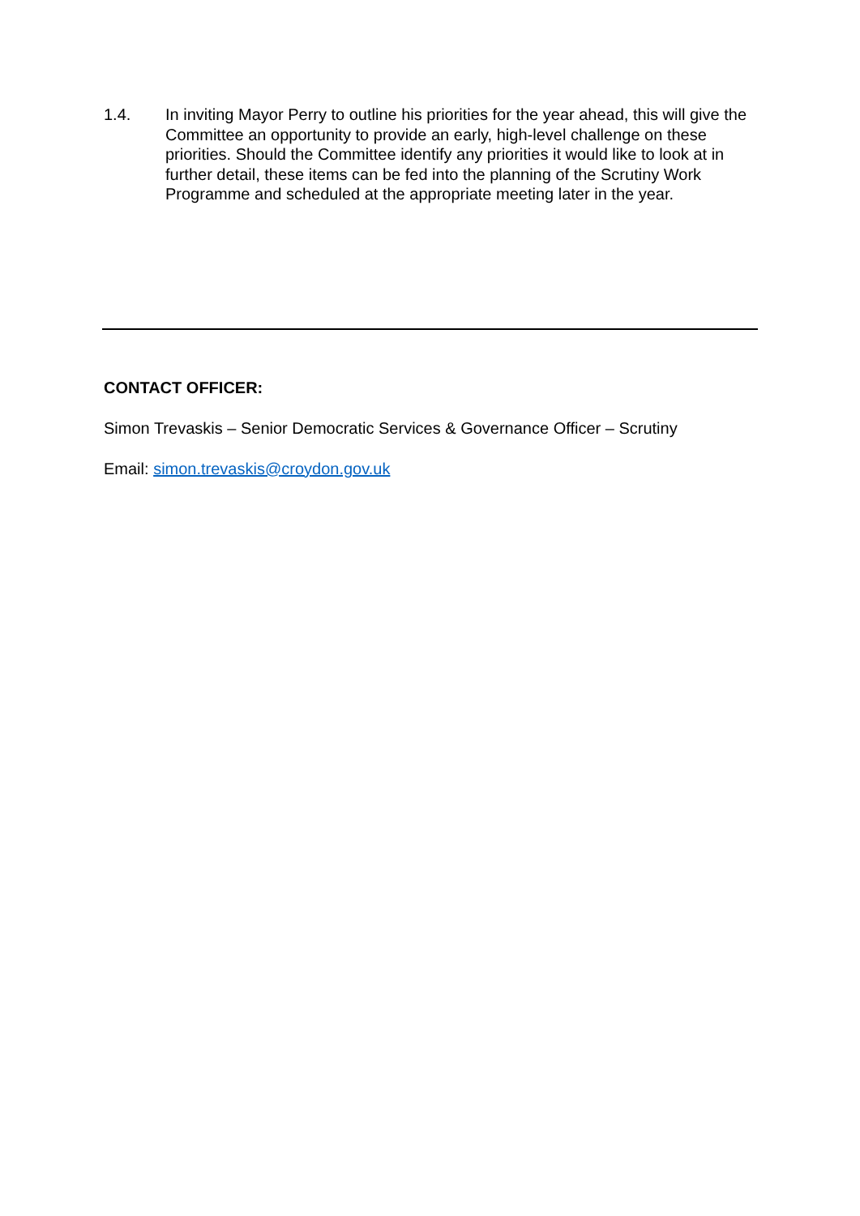1.4. In inviting Mayor Perry to outline his priorities for the year ahead, this will give the Committee an opportunity to provide an early, high-level challenge on these priorities. Should the Committee identify any priorities it would like to look at in further detail, these items can be fed into the planning of the Scrutiny Work Programme and scheduled at the appropriate meeting later in the year.
CONTACT OFFICER:
Simon Trevaskis – Senior Democratic Services & Governance Officer – Scrutiny
Email: simon.trevaskis@croydon.gov.uk